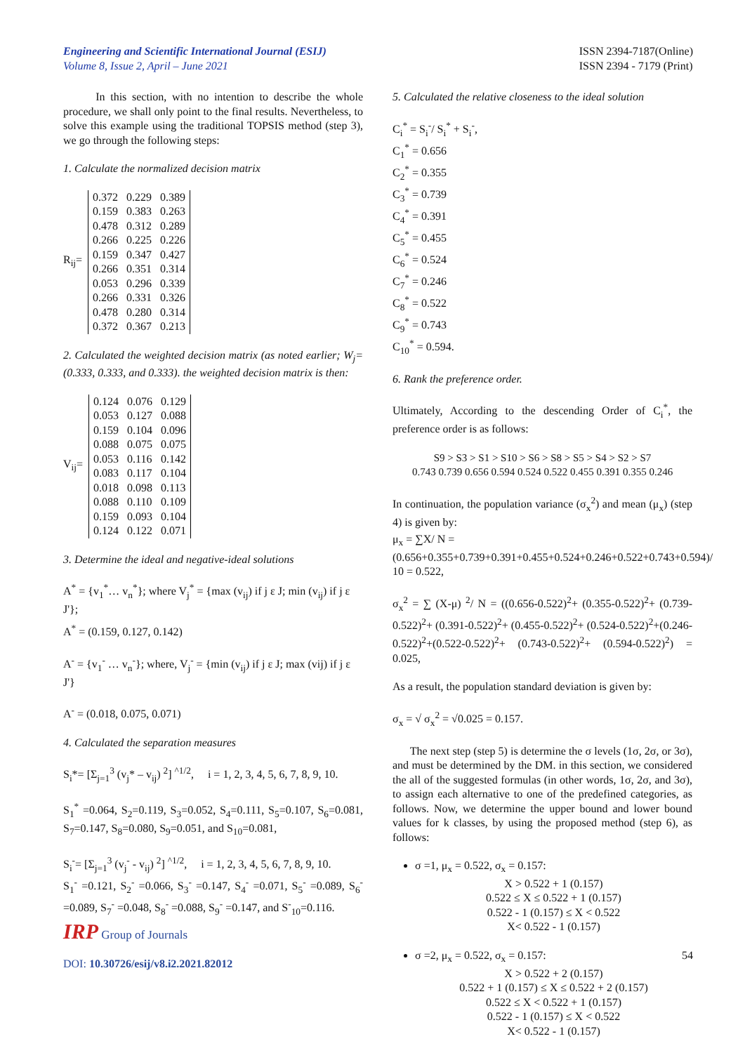Engineering and Scientific International Journal (ESIJ)
Volume 8, Issue 2, April – June 2021
ISSN 2394-7187(Online)
ISSN 2394 - 7179 (Print)
In this section, with no intention to describe the whole procedure, we shall only point to the final results. Nevertheless, to solve this example using the traditional TOPSIS method (step 3), we go through the following steps:
1. Calculate the normalized decision matrix
R<sub>ij</sub>=
| 0.372 | 0.229 | 0.389 |
| 0.159 | 0.383 | 0.263 |
| 0.478 | 0.312 | 0.289 |
| 0.266 | 0.225 | 0.226 |
| 0.159 | 0.347 | 0.427 |
| 0.266 | 0.351 | 0.314 |
| 0.053 | 0.296 | 0.339 |
| 0.266 | 0.331 | 0.326 |
| 0.478 | 0.280 | 0.314 |
| 0.372 | 0.367 | 0.213 |
2. Calculated the weighted decision matrix (as noted earlier; W<sub>j</sub>= (0.333, 0.333, and 0.333). the weighted decision matrix is then:
V<sub>ij</sub>=
| 0.124 | 0.076 | 0.129 |
| 0.053 | 0.127 | 0.088 |
| 0.159 | 0.104 | 0.096 |
| 0.088 | 0.075 | 0.075 |
| 0.053 | 0.116 | 0.142 |
| 0.083 | 0.117 | 0.104 |
| 0.018 | 0.098 | 0.113 |
| 0.088 | 0.110 | 0.109 |
| 0.159 | 0.093 | 0.104 |
| 0.124 | 0.122 | 0.071 |
3. Determine the ideal and negative-ideal solutions
A<sup>*</sup> = {v<sub>1</sub><sup>*</sup>… v<sub>n</sub><sup>*</sup>}; where V<sub>j</sub><sup>*</sup> = {max (v<sub>ij</sub>) if j ε J; min (v<sub>ij</sub>) if j ε J'};
A<sup>*</sup> = (0.159, 0.127, 0.142)
A<sup>-</sup> = {v<sub>1</sub><sup>-</sup> … v<sub>n</sub><sup>-</sup>}; where, V<sub>j</sub><sup>-</sup> = {min (v<sub>ij</sub>) if j ε J; max (vij) if j ε J'}
A<sup>-</sup> = (0.018, 0.075, 0.071)
4. Calculated the separation measures
S<sub>i</sub>*= [Σ<sub>j=1</sub><sup>3</sup> (v<sub>j</sub>* – v<sub>ij</sub>) <sup>2</sup>] <sup>^1/2</sup>, i = 1, 2, 3, 4, 5, 6, 7, 8, 9, 10.
S<sub>1</sub><sup>*</sup> =0.064, S<sub>2</sub>=0.119, S<sub>3</sub>=0.052, S<sub>4</sub>=0.111, S<sub>5</sub>=0.107, S<sub>6</sub>=0.081, S<sub>7</sub>=0.147, S<sub>8</sub>=0.080, S<sub>9</sub>=0.051, and S<sub>10</sub>=0.081,
S<sub>i</sub><sup>-</sup>= [Σ<sub>j=1</sub><sup>3</sup> (v<sub>j</sub><sup>-</sup> - v<sub>ij</sub>) <sup>2</sup>] <sup>^1/2</sup>, i = 1, 2, 3, 4, 5, 6, 7, 8, 9, 10.
S<sub>1</sub><sup>-</sup> =0.121, S<sub>2</sub><sup>-</sup> =0.066, S<sub>3</sub><sup>-</sup> =0.147, S<sub>4</sub><sup>-</sup> =0.071, S<sub>5</sub><sup>-</sup> =0.089, S<sub>6</sub><sup>-</sup> =0.089, S<sub>7</sub><sup>-</sup> =0.048, S<sub>8</sub><sup>-</sup> =0.088, S<sub>9</sub><sup>-</sup> =0.147, and S<sup>-</sup><sub>10</sub>=0.116.
5. Calculated the relative closeness to the ideal solution
C<sub>i</sub><sup>*</sup> = S<sub>i</sub><sup>-</sup>/ S<sub>i</sub><sup>*</sup> + S<sub>i</sub><sup>-</sup>,
C<sub>1</sub><sup>*</sup> = 0.656
C<sub>2</sub><sup>*</sup> = 0.355
C<sub>3</sub><sup>*</sup> = 0.739
C<sub>4</sub><sup>*</sup> = 0.391
C<sub>5</sub><sup>*</sup> = 0.455
C<sub>6</sub><sup>*</sup> = 0.524
C<sub>7</sub><sup>*</sup> = 0.246
C<sub>8</sub><sup>*</sup> = 0.522
C<sub>9</sub><sup>*</sup> = 0.743
C<sub>10</sub><sup>*</sup> = 0.594.
6. Rank the preference order.
Ultimately, According to the descending Order of C<sub>i</sub><sup>*</sup>, the preference order is as follows:
S9 > S3 > S1 > S10 > S6 > S8 > S5 > S4 > S2 > S7
0.743 0.739 0.656 0.594 0.524 0.522 0.455 0.391 0.355 0.246
In continuation, the population variance (σ<sub>x</sub><sup>2</sup>) and mean (μ<sub>x</sub>) (step 4) is given by:
μ<sub>x</sub> = ∑X/ N =
(0.656+0.355+0.739+0.391+0.455+0.524+0.246+0.522+0.743+0.594)/ 10 = 0.522,
σ<sub>x</sub><sup>2</sup> = ∑ (X-μ) <sup>2</sup>/ N = ((0.656-0.522)<sup>2</sup>+ (0.355-0.522)<sup>2</sup>+ (0.739-0.522)<sup>2</sup>+ (0.391-0.522)<sup>2</sup>+ (0.455-0.522)<sup>2</sup>+ (0.524-0.522)<sup>2</sup>+(0.246-0.522)<sup>2</sup>+(0.522-0.522)<sup>2</sup>+ (0.743-0.522)<sup>2</sup>+ (0.594-0.522)<sup>2</sup>) = 0.025,
As a result, the population standard deviation is given by:
σ<sub>x</sub> = √ σ<sub>x</sub><sup>2</sup> = √0.025 = 0.157.
The next step (step 5) is determine the σ levels (1σ, 2σ, or 3σ), and must be determined by the DM. in this section, we considered the all of the suggested formulas (in other words, 1σ, 2σ, and 3σ), to assign each alternative to one of the predefined categories, as follows. Now, we determine the upper bound and lower bound values for k classes, by using the proposed method (step 6), as follows:
σ =1, μ<sub>x</sub> = 0.522, σ<sub>x</sub> = 0.157:
X > 0.522 + 1 (0.157)
0.522 ≤ X ≤ 0.522 + 1 (0.157)
0.522 - 1 (0.157) ≤ X < 0.522
X< 0.522 - 1 (0.157)
σ =2, μ<sub>x</sub> = 0.522, σ<sub>x</sub> = 0.157:
X > 0.522 + 2 (0.157)
0.522 + 1 (0.157) ≤ X ≤ 0.522 + 2 (0.157)
0.522 ≤ X < 0.522 + 1 (0.157)
0.522 - 1 (0.157) ≤ X < 0.522
X< 0.522 - 1 (0.157)
IRP Group of Journals
DOI: 10.30726/esij/v8.i2.2021.82012
54